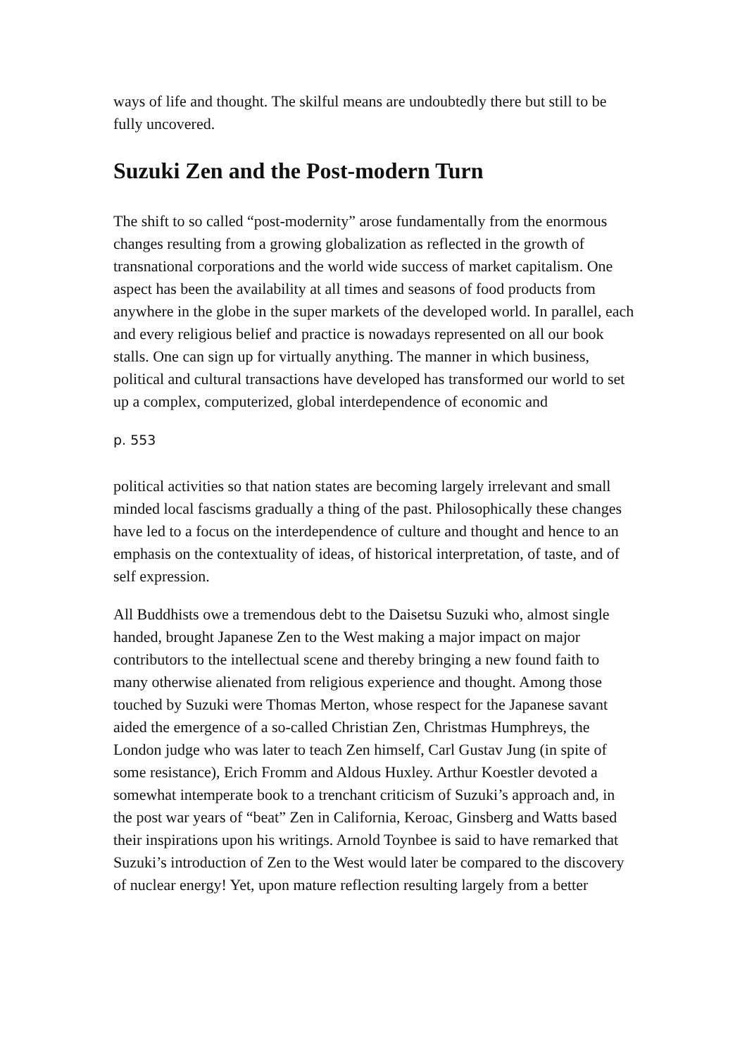ways of life and thought. The skilful means are undoubtedly there but still to be fully uncovered.
Suzuki Zen and the Post-modern Turn
The shift to so called “post-modernity” arose fundamentally from the enormous changes resulting from a growing globalization as reflected in the growth of transnational corporations and the world wide success of market capitalism. One aspect has been the availability at all times and seasons of food products from anywhere in the globe in the super markets of the developed world. In parallel, each and every religious belief and practice is nowadays represented on all our book stalls. One can sign up for virtually anything. The manner in which business, political and cultural transactions have developed has transformed our world to set up a complex, computerized, global interdependence of economic and
p. 553
political activities so that nation states are becoming largely irrelevant and small minded local fascisms gradually a thing of the past. Philosophically these changes have led to a focus on the interdependence of culture and thought and hence to an emphasis on the contextuality of ideas, of historical interpretation, of taste, and of self expression.
All Buddhists owe a tremendous debt to the Daisetsu Suzuki who, almost single handed, brought Japanese Zen to the West making a major impact on major contributors to the intellectual scene and thereby bringing a new found faith to many otherwise alienated from religious experience and thought. Among those touched by Suzuki were Thomas Merton, whose respect for the Japanese savant aided the emergence of a so-called Christian Zen, Christmas Humphreys, the London judge who was later to teach Zen himself, Carl Gustav Jung (in spite of some resistance), Erich Fromm and Aldous Huxley. Arthur Koestler devoted a somewhat intemperate book to a trenchant criticism of Suzuki’s approach and, in the post war years of “beat” Zen in California, Keroac, Ginsberg and Watts based their inspirations upon his writings. Arnold Toynbee is said to have remarked that Suzuki’s introduction of Zen to the West would later be compared to the discovery of nuclear energy! Yet, upon mature reflection resulting largely from a better